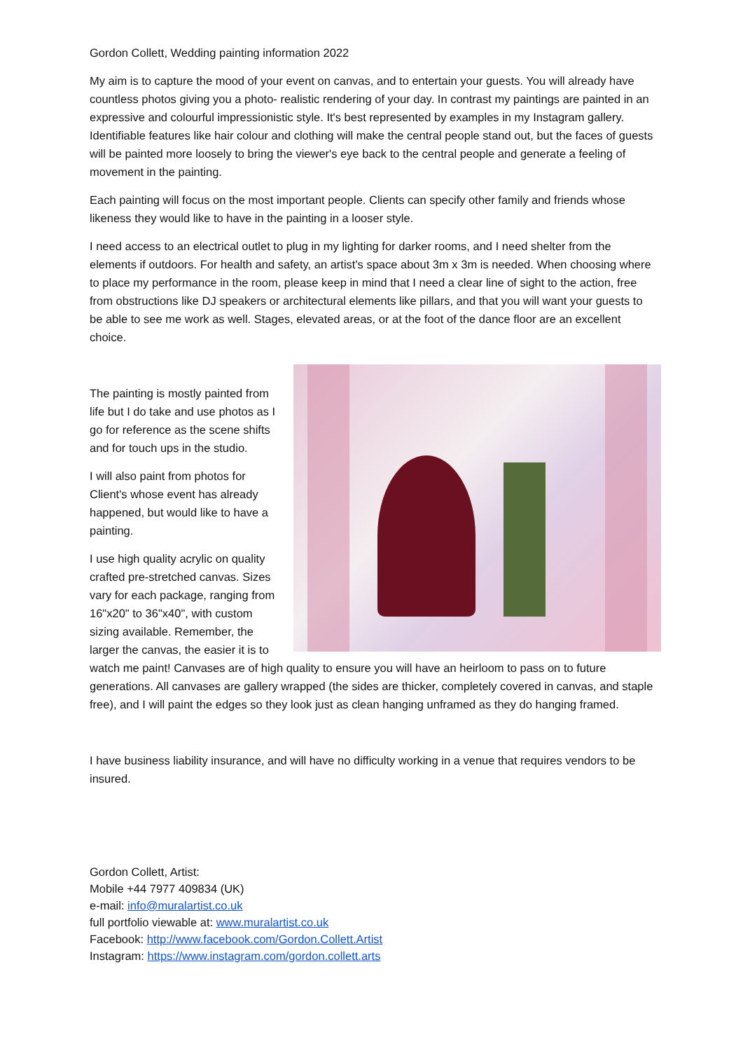Gordon Collett, Wedding painting information 2022
My aim is to capture the mood of your event on canvas, and to entertain your guests. You will already have countless photos giving you a photo- realistic rendering of your day. In contrast my paintings are painted in an expressive and colourful impressionistic style. It's best represented by examples in my Instagram gallery. Identifiable features like hair colour and clothing will make the central people stand out, but the faces of guests will be painted more loosely to bring the viewer's eye back to the central people and generate a feeling of movement in the painting.
Each painting will focus on the most important people. Clients can specify other family and friends whose likeness they would like to have in the painting in a looser style.
I need access to an electrical outlet to plug in my lighting for darker rooms, and I need shelter from the elements if outdoors. For health and safety, an artist's space about 3m x 3m is needed. When choosing where to place my performance in the room, please keep in mind that I need a clear line of sight to the action, free from obstructions like DJ speakers or architectural elements like pillars, and that you will want your guests to be able to see me work as well. Stages, elevated areas, or at the foot of the dance floor are an excellent choice.
The painting is mostly painted from life but I do take and use photos as I go for reference as the scene shifts and for touch ups in the studio.
I will also paint from photos for Client's whose event has already happened, but would like to have a painting.
I use high quality acrylic on quality crafted pre-stretched canvas. Sizes vary for each package, ranging from 16"x20" to 36"x40", with custom sizing available. Remember, the larger the canvas, the easier it is to watch me paint! Canvases are of high quality to ensure you will have an heirloom to pass on to future generations. All canvases are gallery wrapped (the sides are thicker, completely covered in canvas, and staple free), and I will paint the edges so they look just as clean hanging unframed as they do hanging framed.
I have business liability insurance, and will have no difficulty working in a venue that requires vendors to be insured.
Gordon Collett, Artist:
Mobile +44 7977 409834 (UK)
e-mail: info@muralartist.co.uk
full portfolio viewable at: www.muralartist.co.uk
Facebook: http://www.facebook.com/Gordon.Collett.Artist
Instagram: https://www.instagram.com/gordon.collett.arts